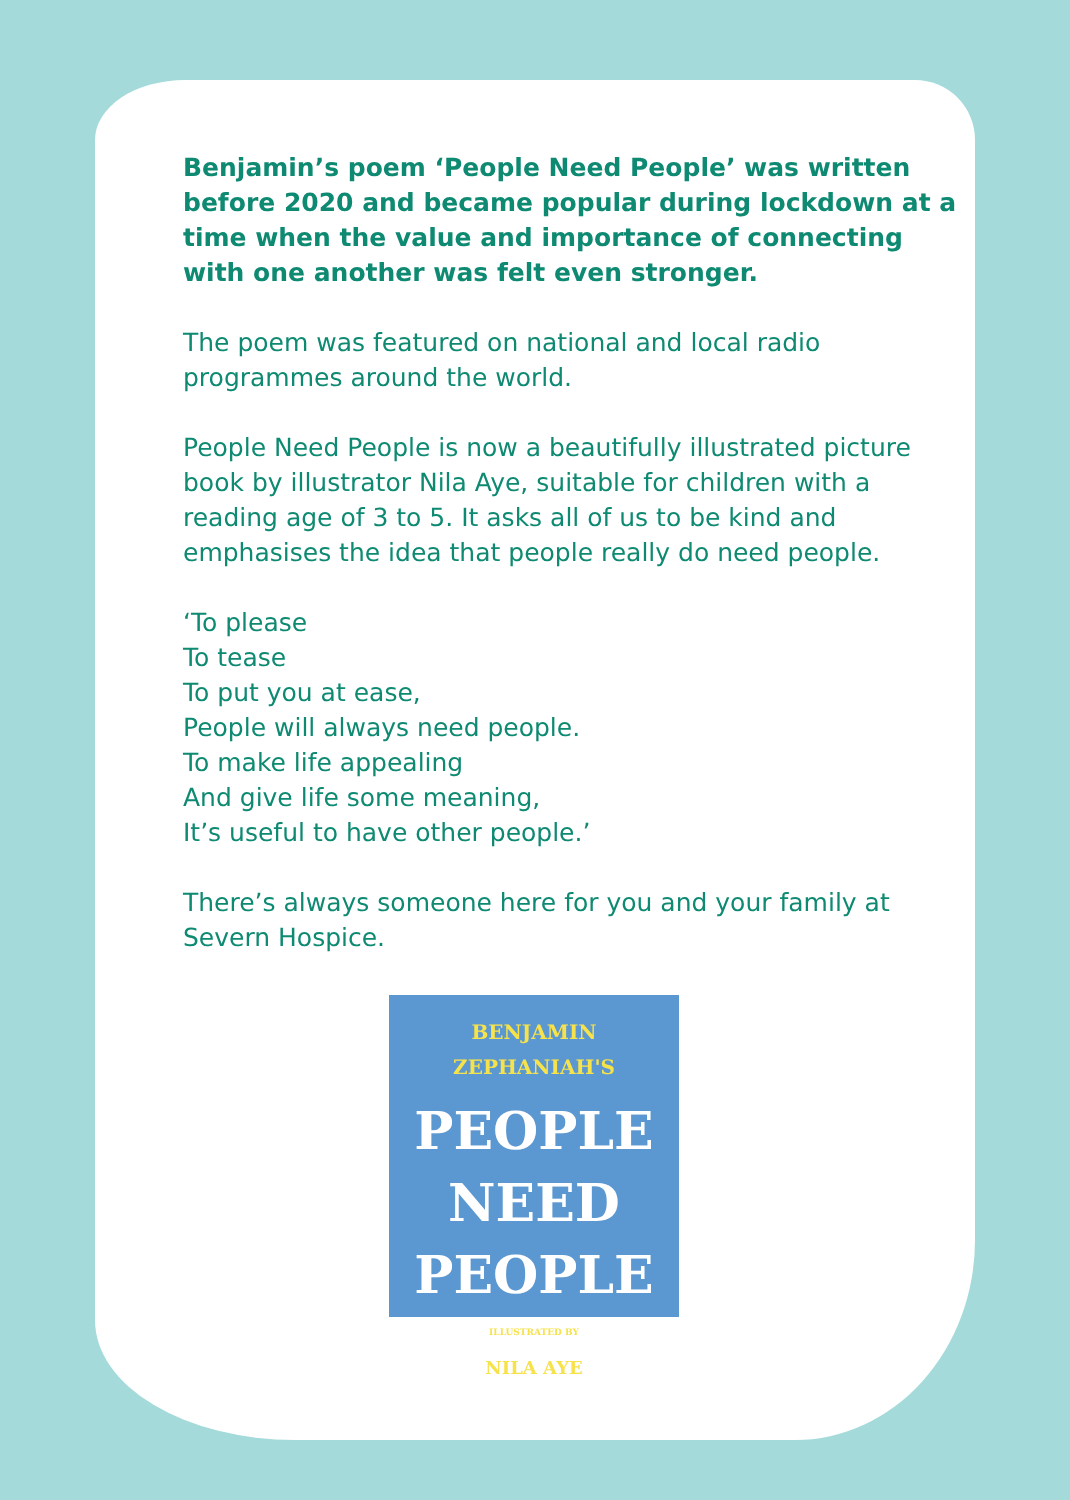Benjamin’s poem ‘People Need People’ was written before 2020 and became popular during lockdown at a time when the value and importance of connecting with one another was felt even stronger.
The poem was featured on national and local radio programmes around the world.
People Need People is now a beautifully illustrated picture book by illustrator Nila Aye, suitable for children with a reading age of 3 to 5. It asks all of us to be kind and emphasises the idea that people really do need people.
‘To please
To tease
To put you at ease,
People will always need people.
To make life appealing
And give life some meaning,
It’s useful to have other people.’
There’s always someone here for you and your family at Severn Hospice.
BENJAMIN ZEPHANIAH'S
PEOPLE
NEED
PEOPLE
ILLUSTRATED BY
NILA AYE